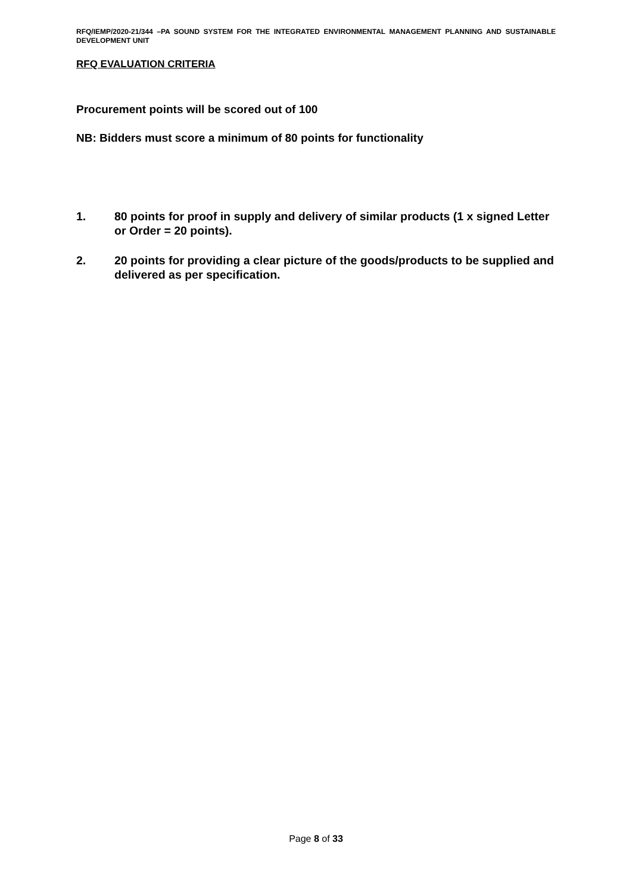RFQ/IEMP/2020-21/344 –PA SOUND SYSTEM FOR THE INTEGRATED ENVIRONMENTAL MANAGEMENT PLANNING AND SUSTAINABLE DEVELOPMENT UNIT
RFQ EVALUATION CRITERIA
Procurement points will be scored out of 100
NB: Bidders must score a minimum of 80 points for functionality
1. 80 points for proof in supply and delivery of similar products (1 x signed Letter or Order = 20 points).
2. 20 points for providing a clear picture of the goods/products to be supplied and delivered as per specification.
Page 8 of 33